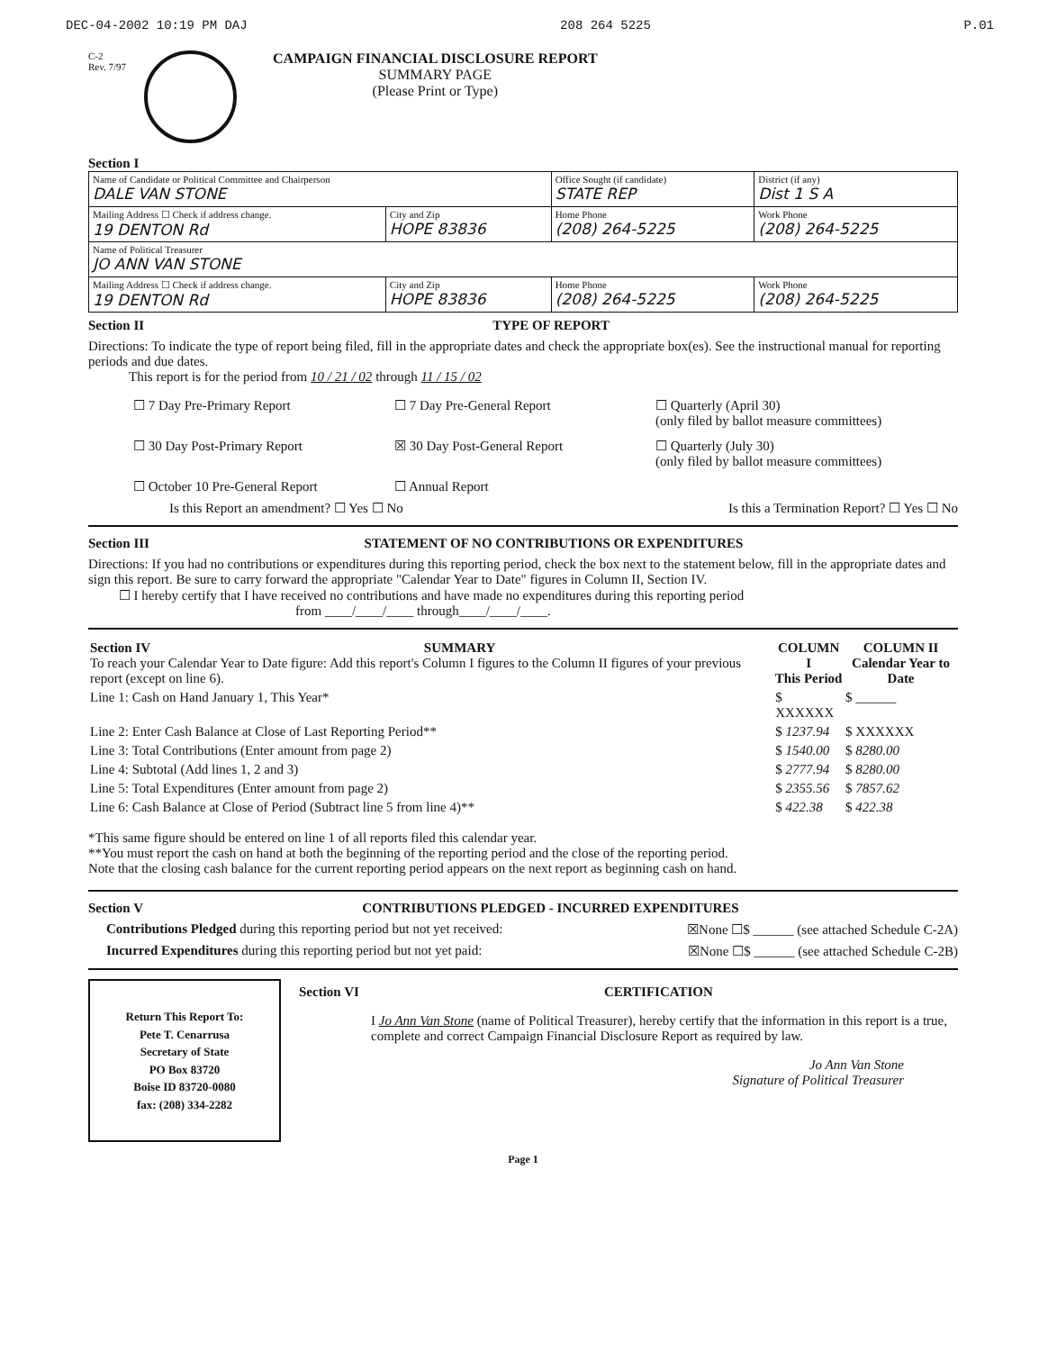DEC-04-2002 10:19 PM DAJ 208 264 5225 P.01
C-2
Rev. 7/97
CAMPAIGN FINANCIAL DISCLOSURE REPORT
SUMMARY PAGE
(Please Print or Type)
Section I
| Name of Candidate or Political Committee and Chairperson DALE VAN STONE | | Office Sought (if candidate) STATE REP | District (if any) Dist 1 S A |
| Mailing Address ☐ Check if address change. 19 DENTON Rd | City and Zip HOPE 83836 | Home Phone (208) 264-5225 | Work Phone (208) 264-5225 |
| Name of Political Treasurer JO ANN VAN STONE | | | |
| Mailing Address ☐ Check if address change. 19 DENTON Rd | City and Zip HOPE 83836 | Home Phone (208) 264-5225 | Work Phone (208) 264-5225 |
Section II TYPE OF REPORT
Directions: To indicate the type of report being filed, fill in the appropriate dates and check the appropriate box(es). See the instructional manual for reporting periods and due dates.
This report is for the period from 10 / 21 / 02 through 11 / 15 / 02
☐ 7 Day Pre-Primary Report
☐ 7 Day Pre-General Report
☐ Quarterly (April 30)
(only filed by ballot measure committees)
☐ 30 Day Post-Primary Report
☒ 30 Day Post-General Report
☐ Quarterly (July 30)
(only filed by ballot measure committees)
☐ October 10 Pre-General Report
☐ Annual Report
Is this Report an amendment? ☐ Yes ☐ No Is this a Termination Report? ☐ Yes ☐ No
Section III STATEMENT OF NO CONTRIBUTIONS OR EXPENDITURES
Directions: If you had no contributions or expenditures during this reporting period, check the box next to the statement below, fill in the appropriate dates and sign this report. Be sure to carry forward the appropriate "Calendar Year to Date" figures in Column II, Section IV.
☐ I hereby certify that I have received no contributions and have made no expenditures during this reporting period
from ____/____/____ through____/____/____.
| Section IV SUMMARY To reach your Calendar Year to Date figure: Add this report's Column I figures to the Column II figures of your previous report (except on line 6). | COLUMN I This Period | COLUMN II Calendar Year to Date |
| Line 1: Cash on Hand January 1, This Year* | $ XXXXXX | $ ______ |
| Line 2: Enter Cash Balance at Close of Last Reporting Period** | $ 1237.94 | $ XXXXXX |
| Line 3: Total Contributions (Enter amount from page 2) | $ 1540.00 | $ 8280.00 |
| Line 4: Subtotal (Add lines 1, 2 and 3) | $ 2777.94 | $ 8280.00 |
| Line 5: Total Expenditures (Enter amount from page 2) | $ 2355.56 | $ 7857.62 |
| Line 6: Cash Balance at Close of Period (Subtract line 5 from line 4)** | $ 422.38 | $ 422.38 |
*This same figure should be entered on line 1 of all reports filed this calendar year.
**You must report the cash on hand at both the beginning of the reporting period and the close of the reporting period.
Note that the closing cash balance for the current reporting period appears on the next report as beginning cash on hand.
Section V CONTRIBUTIONS PLEDGED - INCURRED EXPENDITURES
Contributions Pledged during this reporting period but not yet received: ☒None ☐$ ______ (see attached Schedule C-2A)
Incurred Expenditures during this reporting period but not yet paid: ☒None ☐$ ______ (see attached Schedule C-2B)
Return This Report To:
Pete T. Cenarrusa
Secretary of State
PO Box 83720
Boise ID 83720-0080
fax: (208) 334-2282
Section VI CERTIFICATION
I Jo Ann Van Stone (name of Political Treasurer), hereby certify that the information in this report is a true, complete and correct Campaign Financial Disclosure Report as required by law.
Jo Ann Van Stone
Signature of Political Treasurer
Page 1